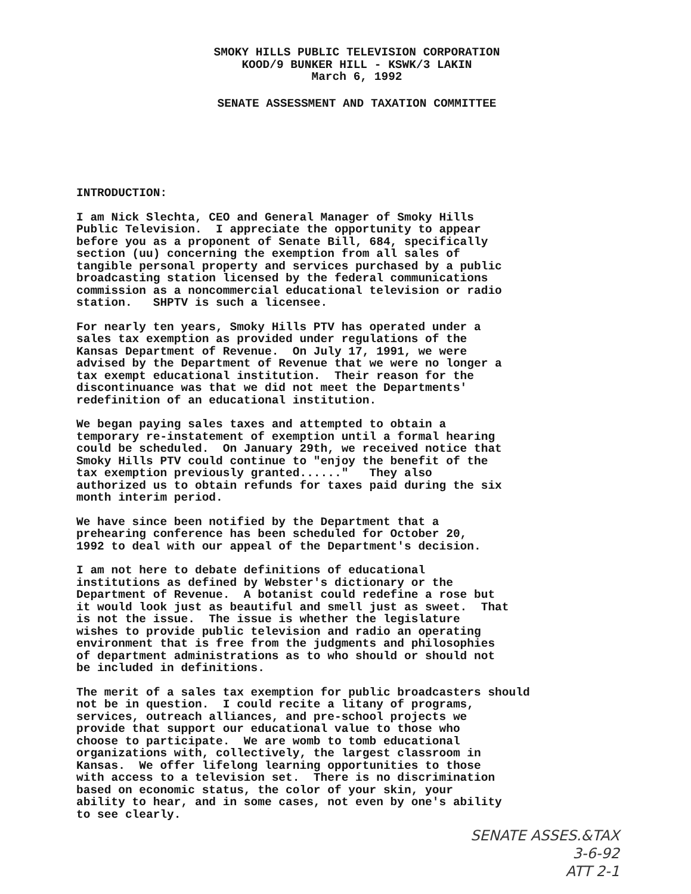SMOKY HILLS PUBLIC TELEVISION CORPORATION
KOOD/9 BUNKER HILL - KSWK/3 LAKIN
March 6, 1992
SENATE ASSESSMENT AND TAXATION COMMITTEE
INTRODUCTION:
I am Nick Slechta, CEO and General Manager of Smoky Hills Public Television. I appreciate the opportunity to appear before you as a proponent of Senate Bill, 684, specifically section (uu) concerning the exemption from all sales of tangible personal property and services purchased by a public broadcasting station licensed by the federal communications commission as a noncommercial educational television or radio station. SHPTV is such a licensee.
For nearly ten years, Smoky Hills PTV has operated under a sales tax exemption as provided under regulations of the Kansas Department of Revenue. On July 17, 1991, we were advised by the Department of Revenue that we were no longer a tax exempt educational institution. Their reason for the discontinuance was that we did not meet the Departments' redefinition of an educational institution.
We began paying sales taxes and attempted to obtain a temporary re-instatement of exemption until a formal hearing could be scheduled. On January 29th, we received notice that Smoky Hills PTV could continue to "enjoy the benefit of the tax exemption previously granted......" They also authorized us to obtain refunds for taxes paid during the six month interim period.
We have since been notified by the Department that a prehearing conference has been scheduled for October 20, 1992 to deal with our appeal of the Department's decision.
I am not here to debate definitions of educational institutions as defined by Webster's dictionary or the Department of Revenue. A botanist could redefine a rose but it would look just as beautiful and smell just as sweet. That is not the issue. The issue is whether the legislature wishes to provide public television and radio an operating environment that is free from the judgments and philosophies of department administrations as to who should or should not be included in definitions.
The merit of a sales tax exemption for public broadcasters should not be in question. I could recite a litany of programs, services, outreach alliances, and pre-school projects we provide that support our educational value to those who choose to participate. We are womb to tomb educational organizations with, collectively, the largest classroom in Kansas. We offer lifelong learning opportunities to those with access to a television set. There is no discrimination based on economic status, the color of your skin, your ability to hear, and in some cases, not even by one's ability to see clearly.
SENATE ASSES.&TAX
3-6-92
ATT 2-1